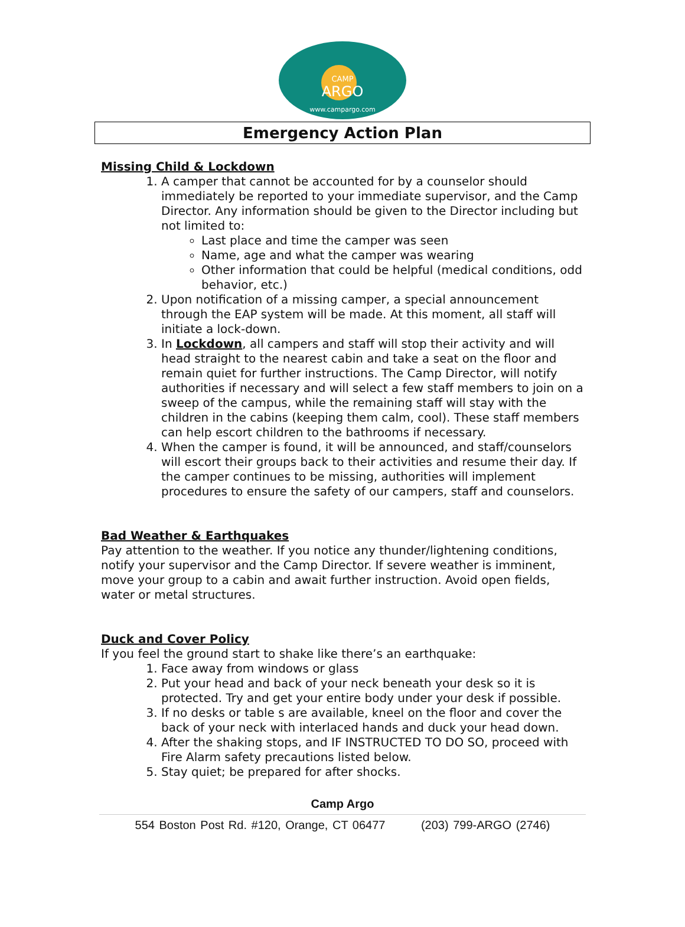CAMP
ARGO
www.campargo.com
Emergency Action Plan
Missing Child & Lockdown
1. A camper that cannot be accounted for by a counselor should immediately be reported to your immediate supervisor, and the Camp Director. Any information should be given to the Director including but not limited to:
Last place and time the camper was seen
Name, age and what the camper was wearing
Other information that could be helpful (medical conditions, odd behavior, etc.)
2. Upon notification of a missing camper, a special announcement through the EAP system will be made. At this moment, all staff will initiate a lock-down.
3. In Lockdown, all campers and staff will stop their activity and will head straight to the nearest cabin and take a seat on the floor and remain quiet for further instructions. The Camp Director, will notify authorities if necessary and will select a few staff members to join on a sweep of the campus, while the remaining staff will stay with the children in the cabins (keeping them calm, cool). These staff members can help escort children to the bathrooms if necessary.
4. When the camper is found, it will be announced, and staff/counselors will escort their groups back to their activities and resume their day. If the camper continues to be missing, authorities will implement procedures to ensure the safety of our campers, staff and counselors.
Bad Weather & Earthquakes
Pay attention to the weather. If you notice any thunder/lightening conditions, notify your supervisor and the Camp Director. If severe weather is imminent, move your group to a cabin and await further instruction. Avoid open fields, water or metal structures.
Duck and Cover Policy
If you feel the ground start to shake like there’s an earthquake:
1. Face away from windows or glass
2. Put your head and back of your neck beneath your desk so it is protected. Try and get your entire body under your desk if possible.
3. If no desks or table s are available, kneel on the floor and cover the back of your neck with interlaced hands and duck your head down.
4. After the shaking stops, and IF INSTRUCTED TO DO SO, proceed with Fire Alarm safety precautions listed below.
5. Stay quiet; be prepared for after shocks.
Camp Argo
554 Boston Post Rd. #120, Orange, CT 06477 (203) 799-ARGO (2746)